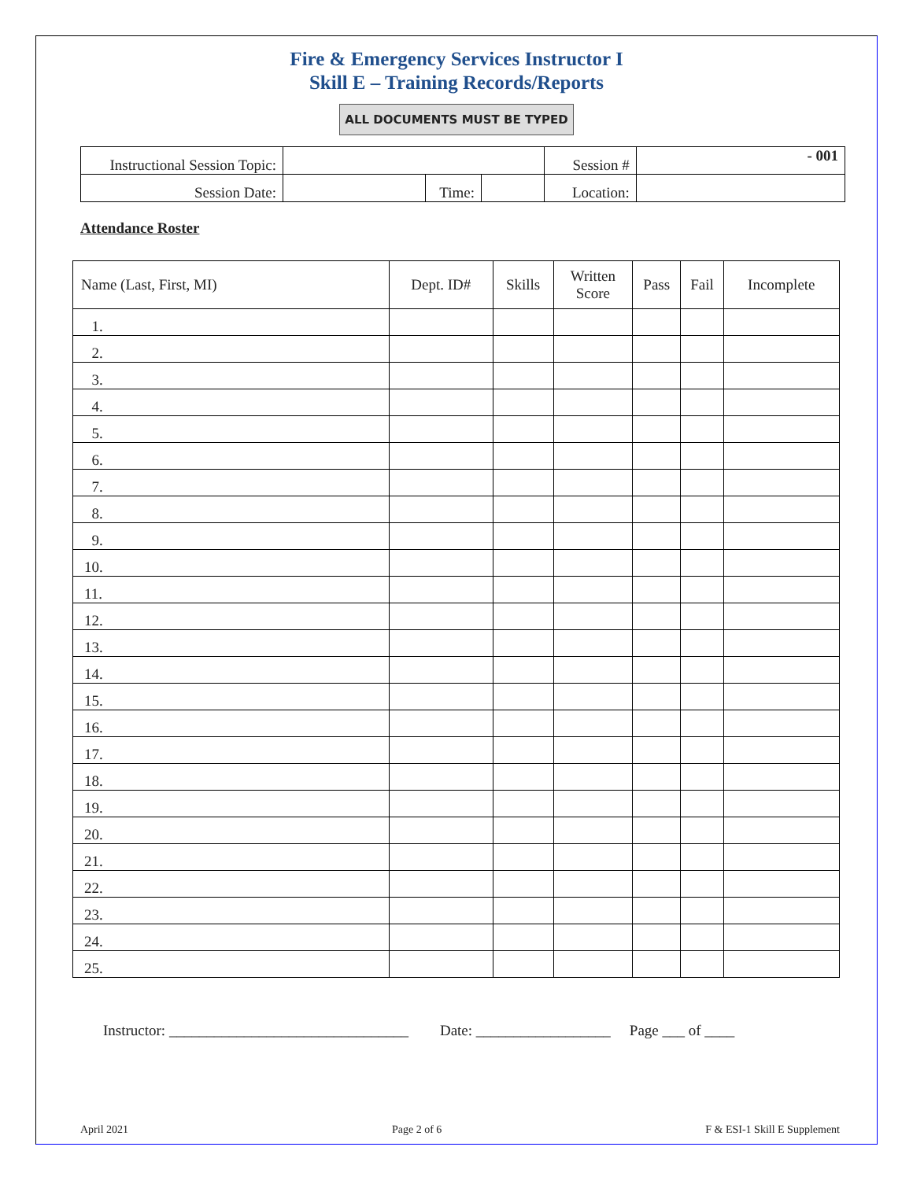Fire & Emergency Services Instructor I
Skill E – Training Records/Reports
ALL DOCUMENTS MUST BE TYPED
| Instructional Session Topic: | | | | Session # | - 001 |
| Session Date: | | Time: | | Location: | |
Attendance Roster
| Name (Last, First, MI) | Dept. ID# | Skills | Written Score | Pass | Fail | Incomplete |
| --- | --- | --- | --- | --- | --- | --- |
| 1. | | | | | | |
| 2. | | | | | | |
| 3. | | | | | | |
| 4. | | | | | | |
| 5. | | | | | | |
| 6. | | | | | | |
| 7. | | | | | | |
| 8. | | | | | | |
| 9. | | | | | | |
| 10. | | | | | | |
| 11. | | | | | | |
| 12. | | | | | | |
| 13. | | | | | | |
| 14. | | | | | | |
| 15. | | | | | | |
| 16. | | | | | | |
| 17. | | | | | | |
| 18. | | | | | | |
| 19. | | | | | | |
| 20. | | | | | | |
| 21. | | | | | | |
| 22. | | | | | | |
| 23. | | | | | | |
| 24. | | | | | | |
| 25. | | | | | | |
Instructor: ________________________________ Date: __________________ Page ___ of ____
April 2021 Page 2 of 6 F & ESI-1 Skill E Supplement